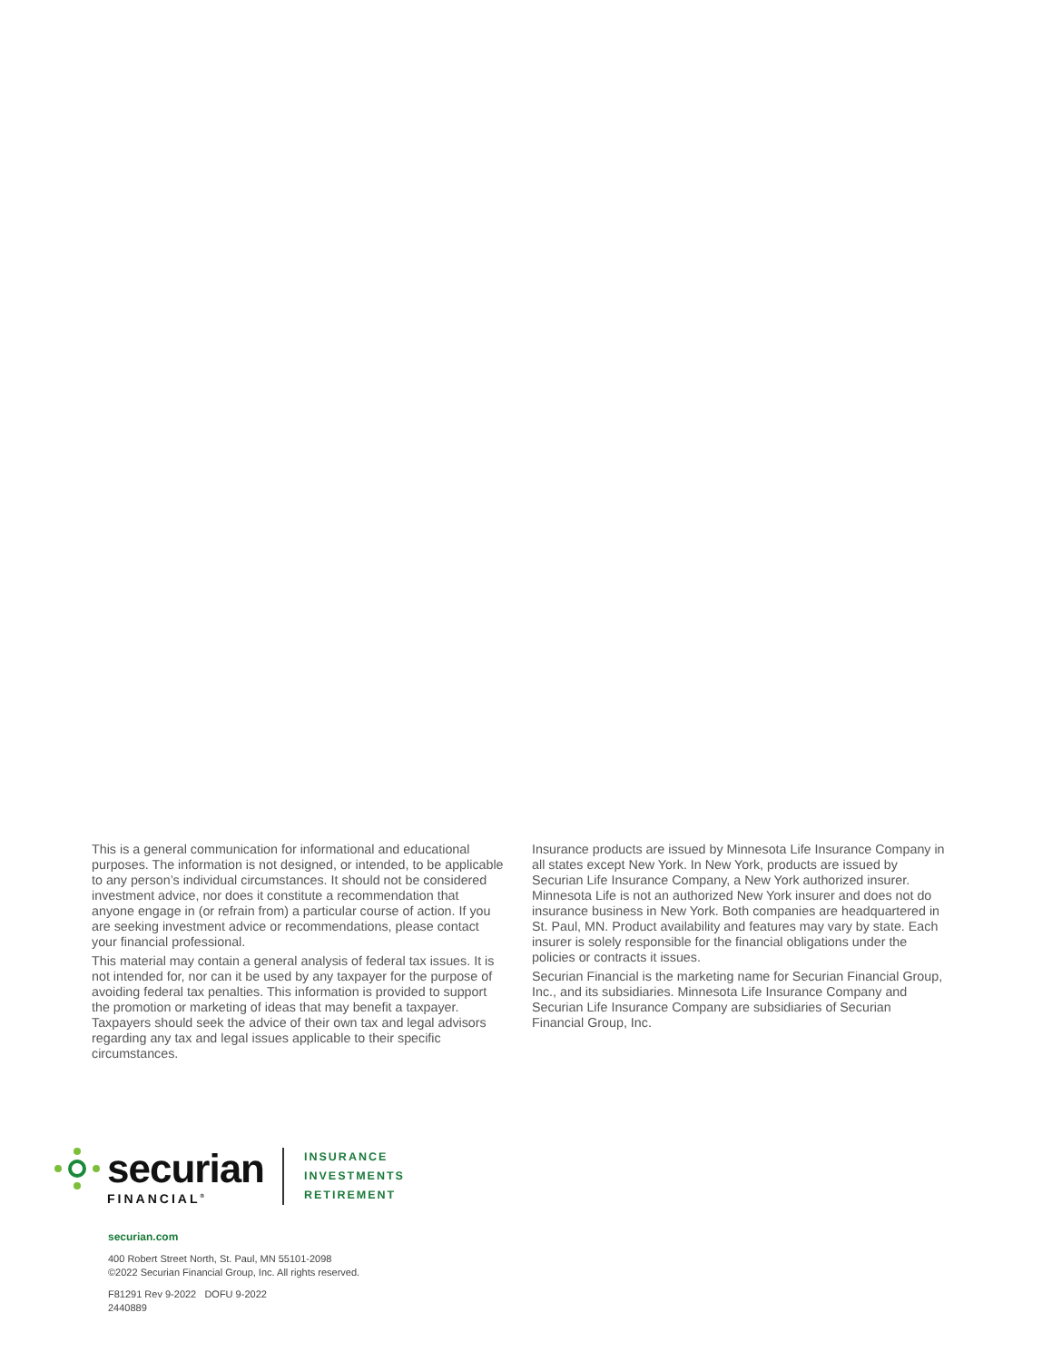This is a general communication for informational and educational purposes. The information is not designed, or intended, to be applicable to any person’s individual circumstances. It should not be considered investment advice, nor does it constitute a recommendation that anyone engage in (or refrain from) a particular course of action. If you are seeking investment advice or recommendations, please contact your financial professional.
This material may contain a general analysis of federal tax issues. It is not intended for, nor can it be used by any taxpayer for the purpose of avoiding federal tax penalties. This information is provided to support the promotion or marketing of ideas that may benefit a taxpayer. Taxpayers should seek the advice of their own tax and legal advisors regarding any tax and legal issues applicable to their specific circumstances.
Insurance products are issued by Minnesota Life Insurance Company in all states except New York. In New York, products are issued by Securian Life Insurance Company, a New York authorized insurer. Minnesota Life is not an authorized New York insurer and does not do insurance business in New York. Both companies are headquartered in St. Paul, MN. Product availability and features may vary by state. Each insurer is solely responsible for the financial obligations under the policies or contracts it issues.
Securian Financial is the marketing name for Securian Financial Group, Inc., and its subsidiaries. Minnesota Life Insurance Company and Securian Life Insurance Company are subsidiaries of Securian Financial Group, Inc.
securian
FINANCIAL<sup>®</sup>
INSURANCE
INVESTMENTS
RETIREMENT
securian.com
400 Robert Street North, St. Paul, MN 55101-2098
©2022 Securian Financial Group, Inc. All rights reserved.
F81291 Rev 9-2022 DOFU 9-2022
2440889